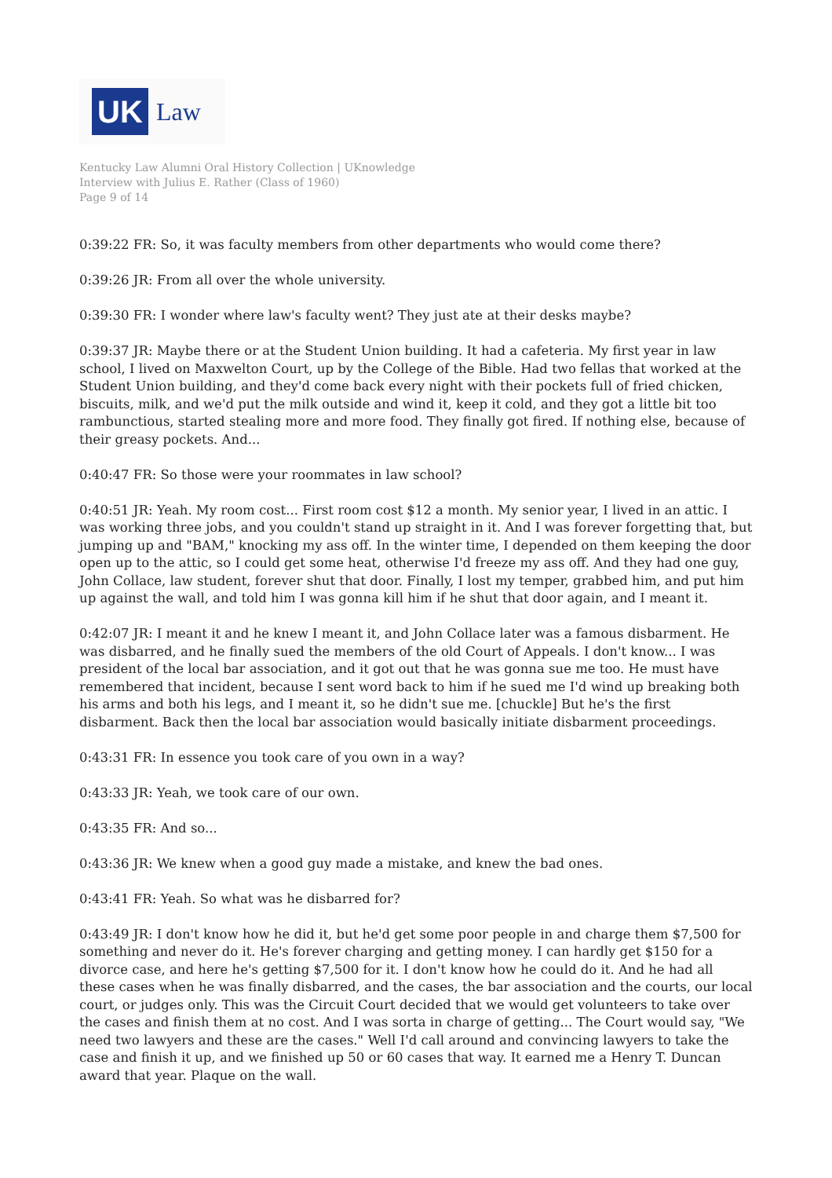UK
Law
Kentucky Law Alumni Oral History Collection | UKnowledge
Interview with Julius E. Rather (Class of 1960)
Page 9 of 14
0:39:22 FR: So, it was faculty members from other departments who would come there?
0:39:26 JR: From all over the whole university.
0:39:30 FR: I wonder where law's faculty went? They just ate at their desks maybe?
0:39:37 JR: Maybe there or at the Student Union building. It had a cafeteria. My first year in law school, I lived on Maxwelton Court, up by the College of the Bible. Had two fellas that worked at the Student Union building, and they'd come back every night with their pockets full of fried chicken, biscuits, milk, and we'd put the milk outside and wind it, keep it cold, and they got a little bit too rambunctious, started stealing more and more food. They finally got fired. If nothing else, because of their greasy pockets. And...
0:40:47 FR: So those were your roommates in law school?
0:40:51 JR: Yeah. My room cost... First room cost $12 a month. My senior year, I lived in an attic. I was working three jobs, and you couldn't stand up straight in it. And I was forever forgetting that, but jumping up and "BAM," knocking my ass off. In the winter time, I depended on them keeping the door open up to the attic, so I could get some heat, otherwise I'd freeze my ass off. And they had one guy, John Collace, law student, forever shut that door. Finally, I lost my temper, grabbed him, and put him up against the wall, and told him I was gonna kill him if he shut that door again, and I meant it.
0:42:07 JR: I meant it and he knew I meant it, and John Collace later was a famous disbarment. He was disbarred, and he finally sued the members of the old Court of Appeals. I don't know... I was president of the local bar association, and it got out that he was gonna sue me too. He must have remembered that incident, because I sent word back to him if he sued me I'd wind up breaking both his arms and both his legs, and I meant it, so he didn't sue me. [chuckle] But he's the first disbarment. Back then the local bar association would basically initiate disbarment proceedings.
0:43:31 FR: In essence you took care of you own in a way?
0:43:33 JR: Yeah, we took care of our own.
0:43:35 FR: And so...
0:43:36 JR: We knew when a good guy made a mistake, and knew the bad ones.
0:43:41 FR: Yeah. So what was he disbarred for?
0:43:49 JR: I don't know how he did it, but he'd get some poor people in and charge them $7,500 for something and never do it. He's forever charging and getting money. I can hardly get $150 for a divorce case, and here he's getting $7,500 for it. I don't know how he could do it. And he had all these cases when he was finally disbarred, and the cases, the bar association and the courts, our local court, or judges only. This was the Circuit Court decided that we would get volunteers to take over the cases and finish them at no cost. And I was sorta in charge of getting... The Court would say, "We need two lawyers and these are the cases." Well I'd call around and convincing lawyers to take the case and finish it up, and we finished up 50 or 60 cases that way. It earned me a Henry T. Duncan award that year. Plaque on the wall.